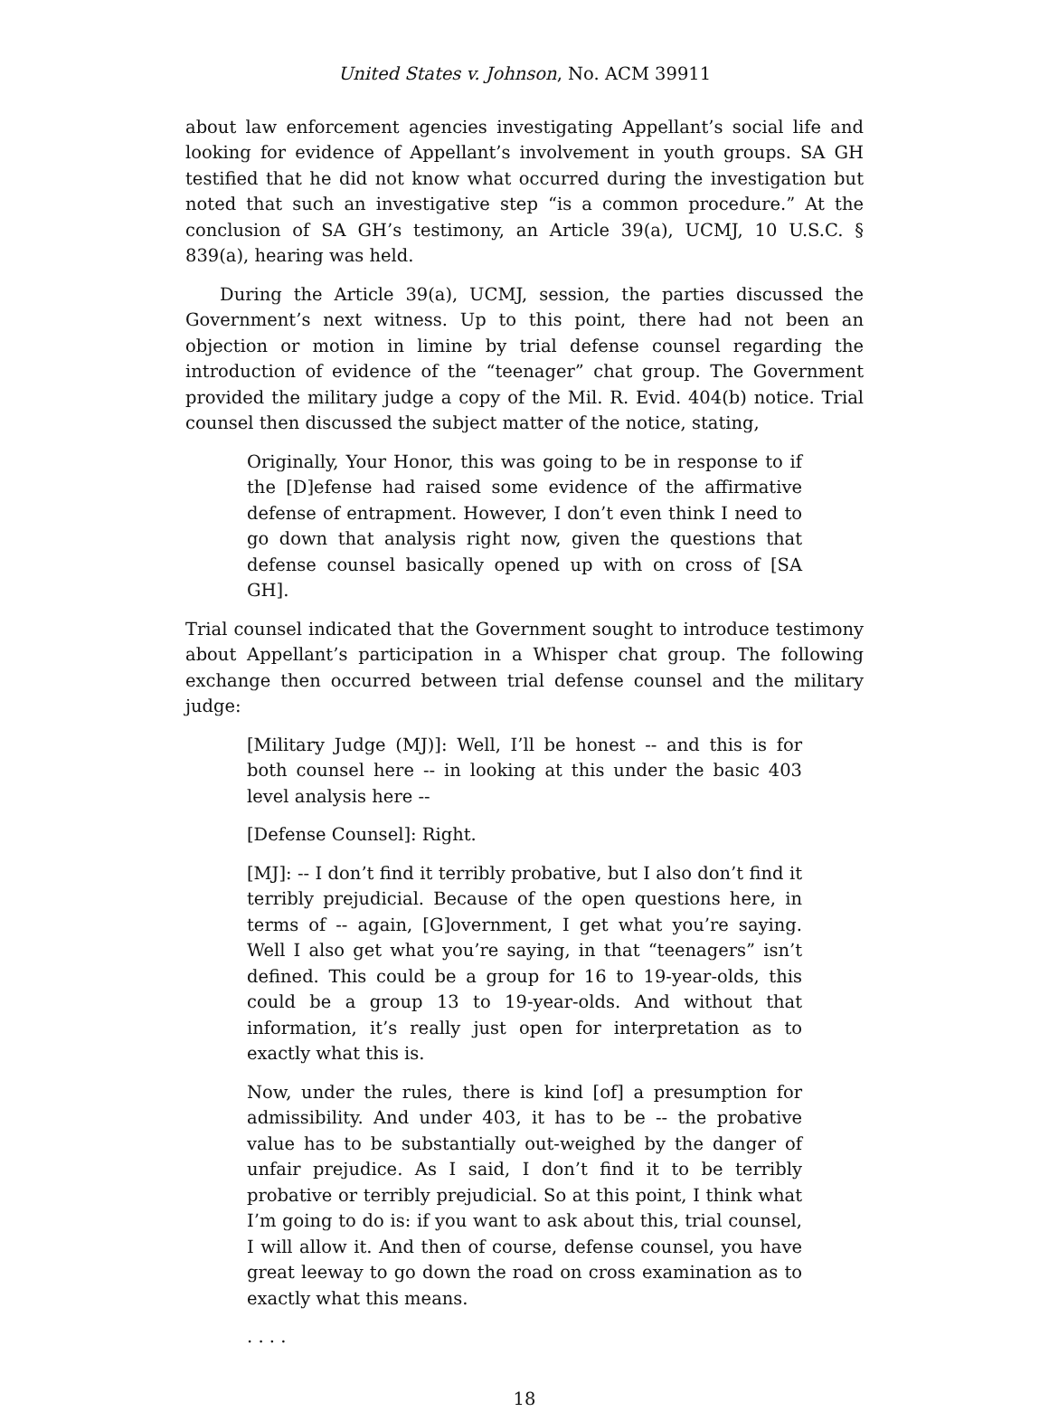United States v. Johnson, No. ACM 39911
about law enforcement agencies investigating Appellant’s social life and looking for evidence of Appellant’s involvement in youth groups. SA GH testified that he did not know what occurred during the investigation but noted that such an investigative step “is a common procedure.” At the conclusion of SA GH’s testimony, an Article 39(a), UCMJ, 10 U.S.C. § 839(a), hearing was held.
During the Article 39(a), UCMJ, session, the parties discussed the Government’s next witness. Up to this point, there had not been an objection or motion in limine by trial defense counsel regarding the introduction of evidence of the “teenager” chat group. The Government provided the military judge a copy of the Mil. R. Evid. 404(b) notice. Trial counsel then discussed the subject matter of the notice, stating,
Originally, Your Honor, this was going to be in response to if the [D]efense had raised some evidence of the affirmative defense of entrapment. However, I don’t even think I need to go down that analysis right now, given the questions that defense counsel basically opened up with on cross of [SA GH].
Trial counsel indicated that the Government sought to introduce testimony about Appellant’s participation in a Whisper chat group. The following exchange then occurred between trial defense counsel and the military judge:
[Military Judge (MJ)]: Well, I’ll be honest -- and this is for both counsel here -- in looking at this under the basic 403 level analysis here --
[Defense Counsel]: Right.
[MJ]: -- I don’t find it terribly probative, but I also don’t find it terribly prejudicial. Because of the open questions here, in terms of -- again, [G]overnment, I get what you’re saying. Well I also get what you’re saying, in that “teenagers” isn’t defined. This could be a group for 16 to 19-year-olds, this could be a group 13 to 19-year-olds. And without that information, it’s really just open for interpretation as to exactly what this is.
Now, under the rules, there is kind [of] a presumption for admissibility. And under 403, it has to be -- the probative value has to be substantially out-weighed by the danger of unfair prejudice. As I said, I don’t find it to be terribly probative or terribly prejudicial. So at this point, I think what I’m going to do is: if you want to ask about this, trial counsel, I will allow it. And then of course, defense counsel, you have great leeway to go down the road on cross examination as to exactly what this means.
. . . .
18